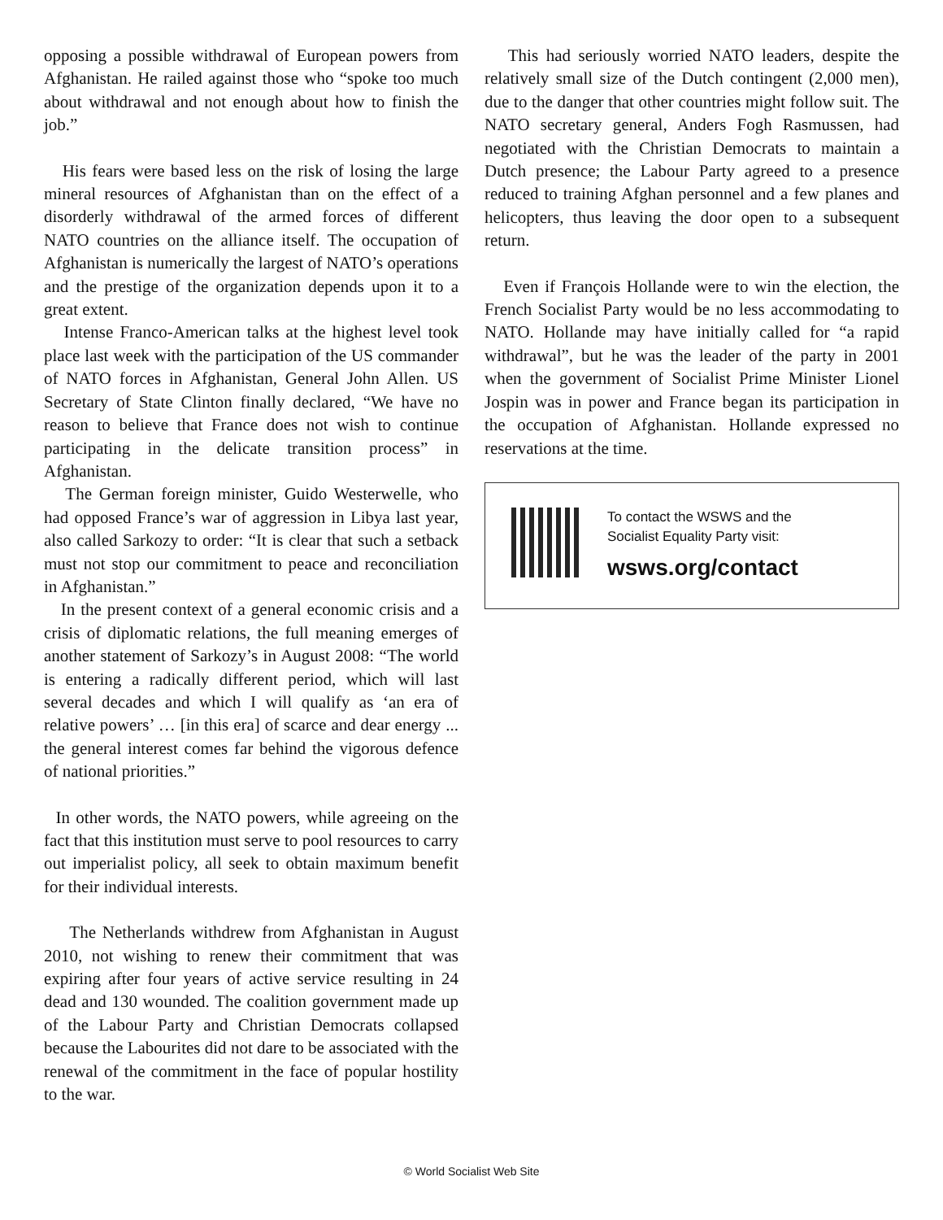opposing a possible withdrawal of European powers from Afghanistan. He railed against those who “spoke too much about withdrawal and not enough about how to finish the job.”
His fears were based less on the risk of losing the large mineral resources of Afghanistan than on the effect of a disorderly withdrawal of the armed forces of different NATO countries on the alliance itself. The occupation of Afghanistan is numerically the largest of NATO’s operations and the prestige of the organization depends upon it to a great extent.
Intense Franco-American talks at the highest level took place last week with the participation of the US commander of NATO forces in Afghanistan, General John Allen. US Secretary of State Clinton finally declared, “We have no reason to believe that France does not wish to continue participating in the delicate transition process” in Afghanistan.
The German foreign minister, Guido Westerwelle, who had opposed France’s war of aggression in Libya last year, also called Sarkozy to order: “It is clear that such a setback must not stop our commitment to peace and reconciliation in Afghanistan.”
In the present context of a general economic crisis and a crisis of diplomatic relations, the full meaning emerges of another statement of Sarkozy’s in August 2008: “The world is entering a radically different period, which will last several decades and which I will qualify as ‘an era of relative powers’ … [in this era] of scarce and dear energy ... the general interest comes far behind the vigorous defence of national priorities.”
In other words, the NATO powers, while agreeing on the fact that this institution must serve to pool resources to carry out imperialist policy, all seek to obtain maximum benefit for their individual interests.
The Netherlands withdrew from Afghanistan in August 2010, not wishing to renew their commitment that was expiring after four years of active service resulting in 24 dead and 130 wounded. The coalition government made up of the Labour Party and Christian Democrats collapsed because the Labourites did not dare to be associated with the renewal of the commitment in the face of popular hostility to the war.
This had seriously worried NATO leaders, despite the relatively small size of the Dutch contingent (2,000 men), due to the danger that other countries might follow suit. The NATO secretary general, Anders Fogh Rasmussen, had negotiated with the Christian Democrats to maintain a Dutch presence; the Labour Party agreed to a presence reduced to training Afghan personnel and a few planes and helicopters, thus leaving the door open to a subsequent return.
Even if François Hollande were to win the election, the French Socialist Party would be no less accommodating to NATO. Hollande may have initially called for “a rapid withdrawal”, but he was the leader of the party in 2001 when the government of Socialist Prime Minister Lionel Jospin was in power and France began its participation in the occupation of Afghanistan. Hollande expressed no reservations at the time.
To contact the WSWS and the
Socialist Equality Party visit:
wsws.org/contact
© World Socialist Web Site